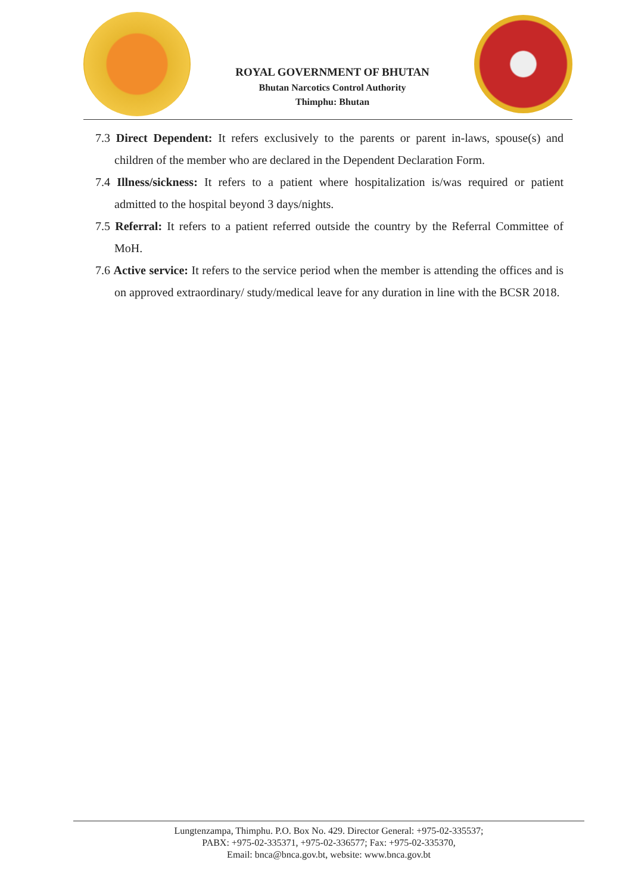ROYAL GOVERNMENT OF BHUTAN
Bhutan Narcotics Control Authority
Thimphu: Bhutan
7.3 Direct Dependent: It refers exclusively to the parents or parent in-laws, spouse(s) and children of the member who are declared in the Dependent Declaration Form.
7.4 Illness/sickness: It refers to a patient where hospitalization is/was required or patient admitted to the hospital beyond 3 days/nights.
7.5 Referral: It refers to a patient referred outside the country by the Referral Committee of MoH.
7.6 Active service: It refers to the service period when the member is attending the offices and is on approved extraordinary/ study/medical leave for any duration in line with the BCSR 2018.
Lungtenzampa, Thimphu. P.O. Box No. 429. Director General: +975-02-335537;
PABX: +975-02-335371, +975-02-336577; Fax: +975-02-335370,
Email: bnca@bnca.gov.bt, website: www.bnca.gov.bt